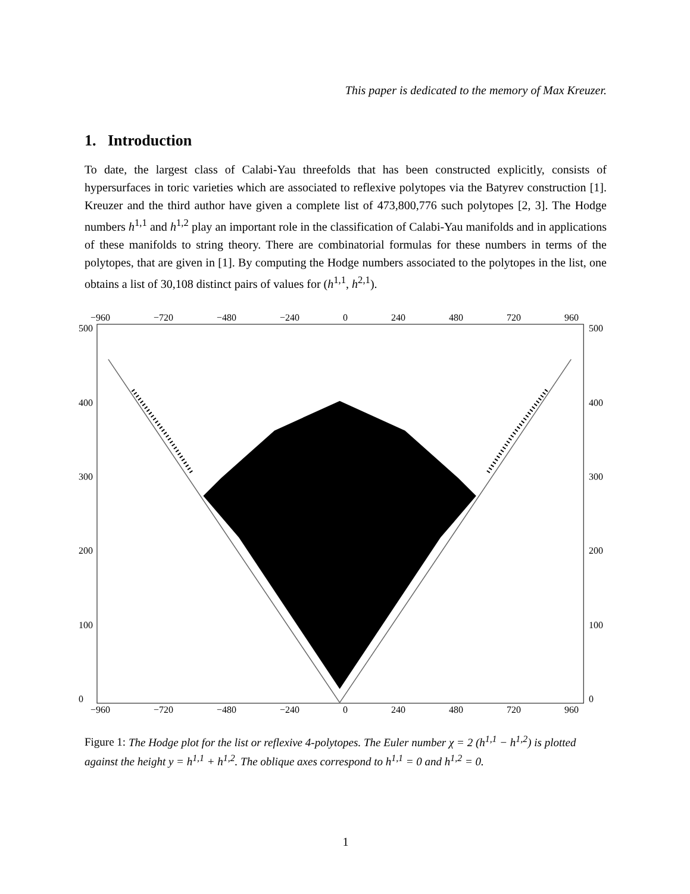This paper is dedicated to the memory of Max Kreuzer.
1. Introduction
To date, the largest class of Calabi-Yau threefolds that has been constructed explicitly, consists of hypersurfaces in toric varieties which are associated to reflexive polytopes via the Batyrev construction [1]. Kreuzer and the third author have given a complete list of 473,800,776 such polytopes [2, 3]. The Hodge numbers h<sup>1,1</sup> and h<sup>1,2</sup> play an important role in the classification of Calabi-Yau manifolds and in applications of these manifolds to string theory. There are combinatorial formulas for these numbers in terms of the polytopes, that are given in [1]. By computing the Hodge numbers associated to the polytopes in the list, one obtains a list of 30,108 distinct pairs of values for (h<sup>1,1</sup>, h<sup>2,1</sup>).
−960 −720 −480 −240 0 240 480 720 960
500
400
300
200
100
0
500
400
300
200
100
0
−960 −720 −480 −240 0 240 480 720 960
Figure 1: The Hodge plot for the list or reflexive 4-polytopes. The Euler number χ = 2 (h<sup>1,1</sup> − h<sup>1,2</sup>) is plotted against the height y = h<sup>1,1</sup> + h<sup>1,2</sup>. The oblique axes correspond to h<sup>1,1</sup> = 0 and h<sup>1,2</sup> = 0.
1